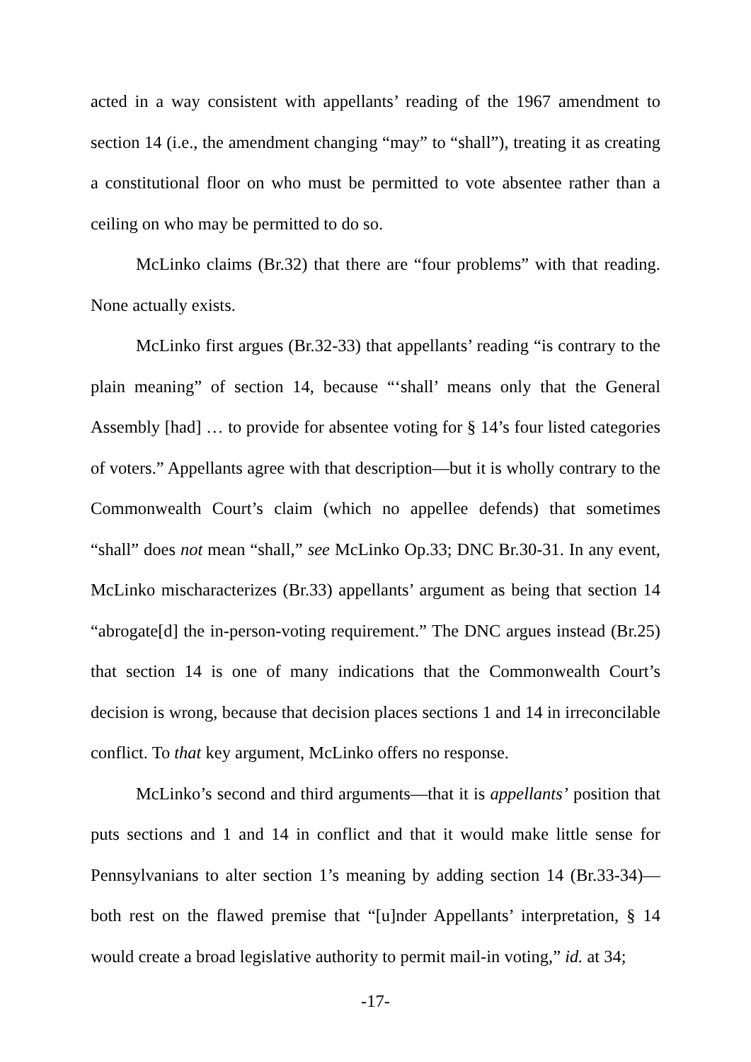acted in a way consistent with appellants’ reading of the 1967 amendment to section 14 (i.e., the amendment changing “may” to “shall”), treating it as creating a constitutional floor on who must be permitted to vote absentee rather than a ceiling on who may be permitted to do so.
McLinko claims (Br.32) that there are “four problems” with that reading. None actually exists.
McLinko first argues (Br.32-33) that appellants’ reading “is contrary to the plain meaning” of section 14, because “‘shall’ means only that the General Assembly [had] … to provide for absentee voting for § 14’s four listed categories of voters.” Appellants agree with that description—but it is wholly contrary to the Commonwealth Court’s claim (which no appellee defends) that sometimes “shall” does not mean “shall,” see McLinko Op.33; DNC Br.30-31. In any event, McLinko mischaracterizes (Br.33) appellants’ argument as being that section 14 “abrogate[d] the in-person-voting requirement.” The DNC argues instead (Br.25) that section 14 is one of many indications that the Commonwealth Court’s decision is wrong, because that decision places sections 1 and 14 in irreconcilable conflict. To that key argument, McLinko offers no response.
McLinko’s second and third arguments—that it is appellants’ position that puts sections and 1 and 14 in conflict and that it would make little sense for Pennsylvanians to alter section 1’s meaning by adding section 14 (Br.33-34)—both rest on the flawed premise that “[u]nder Appellants’ interpretation, § 14 would create a broad legislative authority to permit mail-in voting,” id. at 34;
-17-